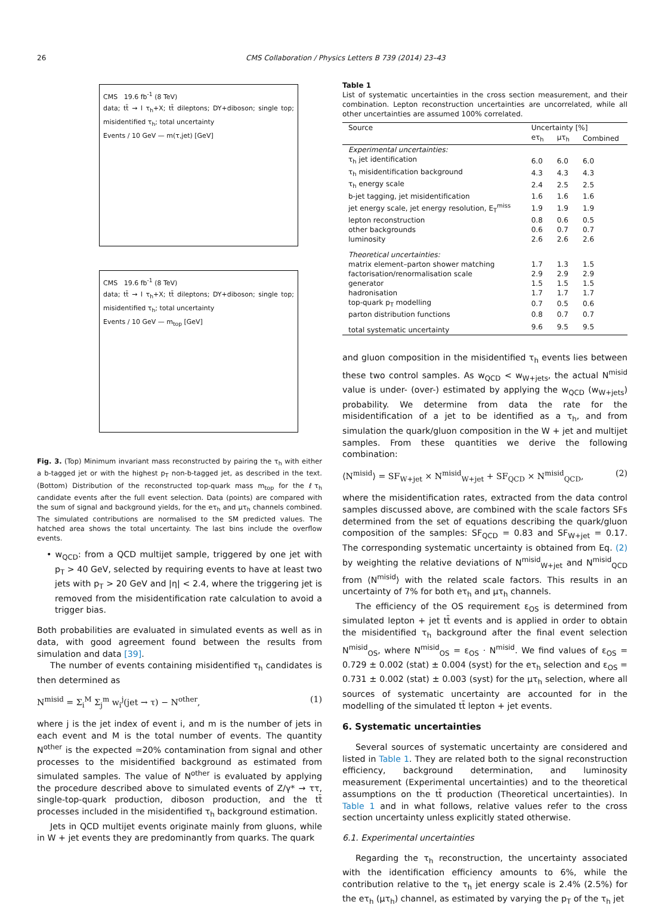26 CMS Collaboration / Physics Letters B 739 (2014) 23–43
CMS 19.6 fb<sup>-1</sup> (8 TeV)
data; tt̄ → l τ<sub>h</sub>+X; tt̄ dileptons; DY+diboson; single top; misidentified τ<sub>h</sub>; total uncertainty
Events / 10 GeV — m(τ,jet) [GeV]
CMS 19.6 fb<sup>-1</sup> (8 TeV)
data; tt̄ → l τ<sub>h</sub>+X; tt̄ dileptons; DY+diboson; single top; misidentified τ<sub>h</sub>; total uncertainty
Events / 10 GeV — m<sub>top</sub> [GeV]
Fig. 3. (Top) Minimum invariant mass reconstructed by pairing the τ<sub>h</sub> with either a b-tagged jet or with the highest p<sub>T</sub> non-b-tagged jet, as described in the text. (Bottom) Distribution of the reconstructed top-quark mass m<sub>top</sub> for the ℓτ<sub>h</sub> candidate events after the full event selection. Data (points) are compared with the sum of signal and background yields, for the eτ<sub>h</sub> and μτ<sub>h</sub> channels combined. The simulated contributions are normalised to the SM predicted values. The hatched area shows the total uncertainty. The last bins include the overflow events.
• w<sub>QCD</sub>: from a QCD multijet sample, triggered by one jet with p<sub>T</sub> > 40 GeV, selected by requiring events to have at least two jets with p<sub>T</sub> > 20 GeV and |η| < 2.4, where the triggering jet is removed from the misidentification rate calculation to avoid a trigger bias.
Both probabilities are evaluated in simulated events as well as in data, with good agreement found between the results from simulation and data [39].
The number of events containing misidentified τ<sub>h</sub> candidates is then determined as
N<sup>misid</sup> = Σ<sub>i</sub><sup>M</sup> Σ<sub>j</sub><sup>m</sup> w<sub>i</sub><sup>j</sup>(jet → τ) − N<sup>other</sup>, (1)
where j is the jet index of event i, and m is the number of jets in each event and M is the total number of events. The quantity N<sup>other</sup> is the expected ≃20% contamination from signal and other processes to the misidentified background as estimated from simulated samples. The value of N<sup>other</sup> is evaluated by applying the procedure described above to simulated events of Z/γ* → ττ, single-top-quark production, diboson production, and the tt̄ processes included in the misidentified τ<sub>h</sub> background estimation.
Jets in QCD multijet events originate mainly from gluons, while in W + jet events they are predominantly from quarks. The quark
Table 1
List of systematic uncertainties in the cross section measurement, and their combination. Lepton reconstruction uncertainties are uncorrelated, while all other uncertainties are assumed 100% correlated.
| Source | Uncertainty [%] | | |
| --- | --- | --- | --- |
| | eτ<sub>h</sub> | μτ<sub>h</sub> | Combined |
| Experimental uncertainties: | | | |
| τ<sub>h</sub> jet identification | 6.0 | 6.0 | 6.0 |
| τ<sub>h</sub> misidentification background | 4.3 | 4.3 | 4.3 |
| τ<sub>h</sub> energy scale | 2.4 | 2.5 | 2.5 |
| b-jet tagging, jet misidentification | 1.6 | 1.6 | 1.6 |
| jet energy scale, jet energy resolution, E<sub>T</sub><sup>miss</sup> | 1.9 | 1.9 | 1.9 |
| lepton reconstruction | 0.8 | 0.6 | 0.5 |
| other backgrounds | 0.6 | 0.7 | 0.7 |
| luminosity | 2.6 | 2.6 | 2.6 |
| Theoretical uncertainties: | | | |
| matrix element–parton shower matching | 1.7 | 1.3 | 1.5 |
| factorisation/renormalisation scale | 2.9 | 2.9 | 2.9 |
| generator | 1.5 | 1.5 | 1.5 |
| hadronisation | 1.7 | 1.7 | 1.7 |
| top-quark p<sub>T</sub> modelling | 0.7 | 0.5 | 0.6 |
| parton distribution functions | 0.8 | 0.7 | 0.7 |
| total systematic uncertainty | 9.6 | 9.5 | 9.5 |
and gluon composition in the misidentified τ<sub>h</sub> events lies between these two control samples. As w<sub>QCD</sub> < w<sub>W+jets</sub>, the actual N<sup>misid</sup> value is under- (over-) estimated by applying the w<sub>QCD</sub> (w<sub>W+jets</sub>) probability. We determine from data the rate for the misidentification of a jet to be identified as a τ<sub>h</sub>, and from simulation the quark/gluon composition in the W + jet and multijet samples. From these quantities we derive the following combination:
⟨N<sup>misid</sup>⟩ = SF<sub>W+jet</sub> × N<sup>misid</sup><sub>W+jet</sub> + SF<sub>QCD</sub> × N<sup>misid</sup><sub>QCD</sub>, (2)
where the misidentification rates, extracted from the data control samples discussed above, are combined with the scale factors SFs determined from the set of equations describing the quark/gluon composition of the samples: SF<sub>QCD</sub> = 0.83 and SF<sub>W+jet</sub> = 0.17. The corresponding systematic uncertainty is obtained from Eq. (2) by weighting the relative deviations of N<sup>misid</sup><sub>W+jet</sub> and N<sup>misid</sup><sub>QCD</sub> from ⟨N<sup>misid</sup>⟩ with the related scale factors. This results in an uncertainty of 7% for both eτ<sub>h</sub> and μτ<sub>h</sub> channels.
The efficiency of the OS requirement ε<sub>OS</sub> is determined from simulated lepton + jet tt̄ events and is applied in order to obtain the misidentified τ<sub>h</sub> background after the final event selection N<sup>misid</sup><sub>OS</sub>, where N<sup>misid</sup><sub>OS</sub> = ε<sub>OS</sub> · N<sup>misid</sup>. We find values of ε<sub>OS</sub> = 0.729 ± 0.002 (stat) ± 0.004 (syst) for the eτ<sub>h</sub> selection and ε<sub>OS</sub> = 0.731 ± 0.002 (stat) ± 0.003 (syst) for the μτ<sub>h</sub> selection, where all sources of systematic uncertainty are accounted for in the modelling of the simulated tt̄ lepton + jet events.
6. Systematic uncertainties
Several sources of systematic uncertainty are considered and listed in Table 1. They are related both to the signal reconstruction efficiency, background determination, and luminosity measurement (Experimental uncertainties) and to the theoretical assumptions on the tt̄ production (Theoretical uncertainties). In Table 1 and in what follows, relative values refer to the cross section uncertainty unless explicitly stated otherwise.
6.1. Experimental uncertainties
Regarding the τ<sub>h</sub> reconstruction, the uncertainty associated with the identification efficiency amounts to 6%, while the contribution relative to the τ<sub>h</sub> jet energy scale is 2.4% (2.5%) for the eτ<sub>h</sub> (μτ<sub>h</sub>) channel, as estimated by varying the p<sub>T</sub> of the τ<sub>h</sub> jet